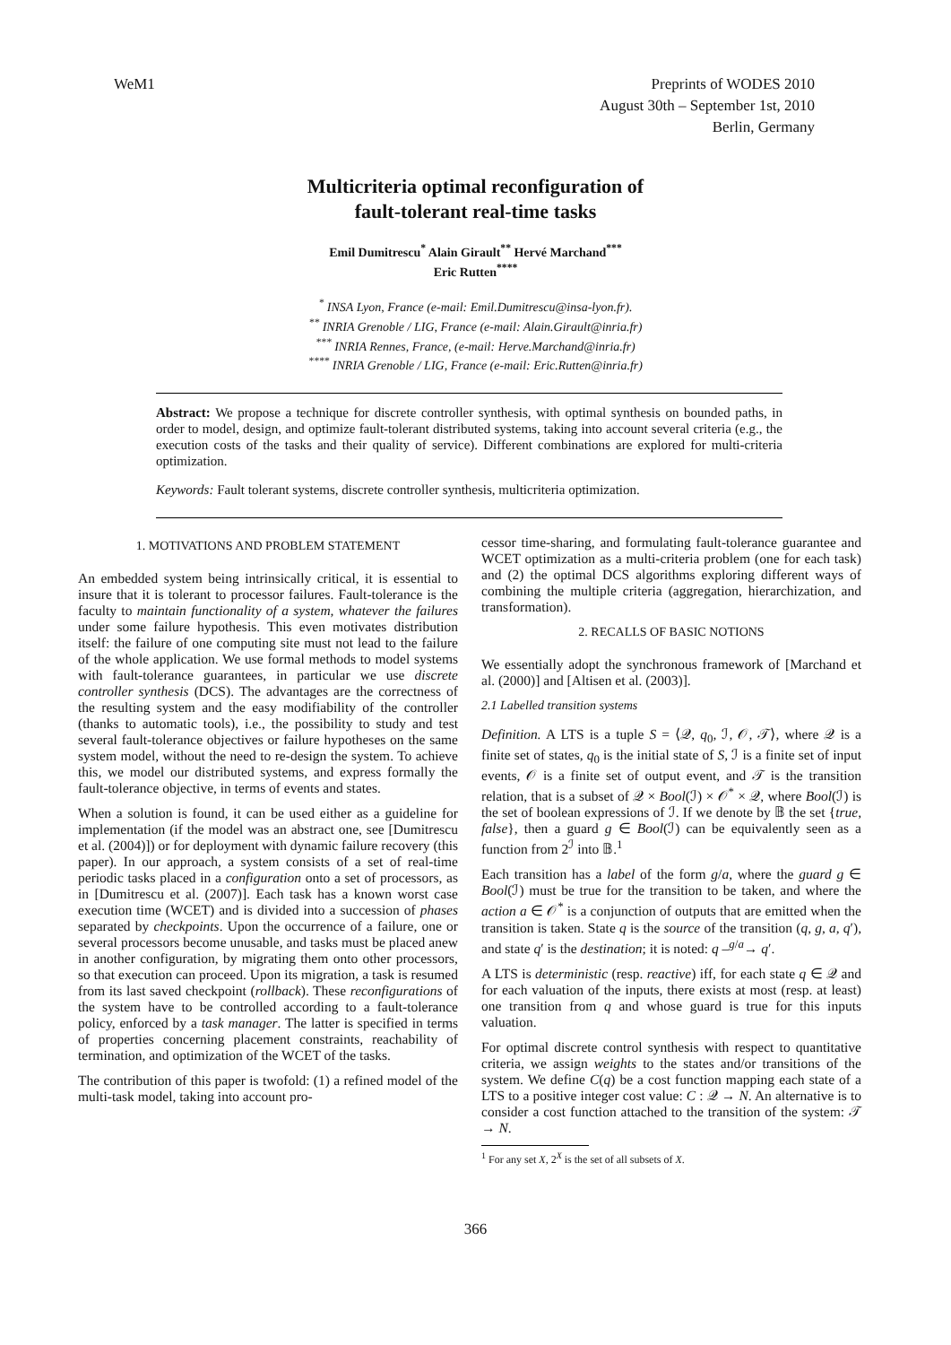WeM1 Preprints of WODES 2010
August 30th – September 1st, 2010
Berlin, Germany
Multicriteria optimal reconfiguration of
fault-tolerant real-time tasks
Emil Dumitrescu<sup>*</sup> Alain Girault<sup>**</sup> Hervé Marchand<sup>***</sup>
Eric Rutten<sup>****</sup>
<sup>*</sup> INSA Lyon, France (e-mail: Emil.Dumitrescu@insa-lyon.fr).
<sup>**</sup> INRIA Grenoble / LIG, France (e-mail: Alain.Girault@inria.fr)
<sup>***</sup> INRIA Rennes, France, (e-mail: Herve.Marchand@inria.fr)
<sup>****</sup> INRIA Grenoble / LIG, France (e-mail: Eric.Rutten@inria.fr)
Abstract: We propose a technique for discrete controller synthesis, with optimal synthesis on bounded paths, in order to model, design, and optimize fault-tolerant distributed systems, taking into account several criteria (e.g., the execution costs of the tasks and their quality of service). Different combinations are explored for multi-criteria optimization.
Keywords: Fault tolerant systems, discrete controller synthesis, multicriteria optimization.
1. MOTIVATIONS AND PROBLEM STATEMENT
An embedded system being intrinsically critical, it is essential to insure that it is tolerant to processor failures. Fault-tolerance is the faculty to maintain functionality of a system, whatever the failures under some failure hypothesis. This even motivates distribution itself: the failure of one computing site must not lead to the failure of the whole application. We use formal methods to model systems with fault-tolerance guarantees, in particular we use discrete controller synthesis (DCS). The advantages are the correctness of the resulting system and the easy modifiability of the controller (thanks to automatic tools), i.e., the possibility to study and test several fault-tolerance objectives or failure hypotheses on the same system model, without the need to re-design the system. To achieve this, we model our distributed systems, and express formally the fault-tolerance objective, in terms of events and states.
When a solution is found, it can be used either as a guideline for implementation (if the model was an abstract one, see [Dumitrescu et al. (2004)]) or for deployment with dynamic failure recovery (this paper). In our approach, a system consists of a set of real-time periodic tasks placed in a configuration onto a set of processors, as in [Dumitrescu et al. (2007)]. Each task has a known worst case execution time (WCET) and is divided into a succession of phases separated by checkpoints. Upon the occurrence of a failure, one or several processors become unusable, and tasks must be placed anew in another configuration, by migrating them onto other processors, so that execution can proceed. Upon its migration, a task is resumed from its last saved checkpoint (rollback). These reconfigurations of the system have to be controlled according to a fault-tolerance policy, enforced by a task manager. The latter is specified in terms of properties concerning placement constraints, reachability of termination, and optimization of the WCET of the tasks.
The contribution of this paper is twofold: (1) a refined model of the multi-task model, taking into account pro-
cessor time-sharing, and formulating fault-tolerance guarantee and WCET optimization as a multi-criteria problem (one for each task) and (2) the optimal DCS algorithms exploring different ways of combining the multiple criteria (aggregation, hierarchization, and transformation).
2. RECALLS OF BASIC NOTIONS
We essentially adopt the synchronous framework of [Marchand et al. (2000)] and [Altisen et al. (2003)].
2.1 Labelled transition systems
Definition. A LTS is a tuple S = ⟨𝒬, q<sub>0</sub>, ℐ, 𝒪, 𝒯⟩, where 𝒬 is a finite set of states, q<sub>0</sub> is the initial state of S, ℐ is a finite set of input events, 𝒪 is a finite set of output event, and 𝒯 is the transition relation, that is a subset of 𝒬 × Bool(ℐ) × 𝒪<sup>*</sup> × 𝒬, where Bool(ℐ) is the set of boolean expressions of ℐ. If we denote by 𝔹 the set {true, false}, then a guard g ∈ Bool(ℐ) can be equivalently seen as a function from 2<sup>ℐ</sup> into 𝔹.<sup>1</sup>
Each transition has a label of the form g/a, where the guard g ∈ Bool(ℐ) must be true for the transition to be taken, and where the action a ∈ 𝒪<sup>*</sup> is a conjunction of outputs that are emitted when the transition is taken. State q is the source of the transition (q, g, a, q′), and state q′ is the destination; it is noted: q –<sup>g/a</sup>→ q′.
A LTS is deterministic (resp. reactive) iff, for each state q ∈ 𝒬 and for each valuation of the inputs, there exists at most (resp. at least) one transition from q and whose guard is true for this inputs valuation.
For optimal discrete control synthesis with respect to quantitative criteria, we assign weights to the states and/or transitions of the system. We define C(q) be a cost function mapping each state of a LTS to a positive integer cost value: C : 𝒬 → N. An alternative is to consider a cost function attached to the transition of the system: 𝒯 → N.
<sup>1</sup> For any set X, 2<sup>X</sup> is the set of all subsets of X.
366